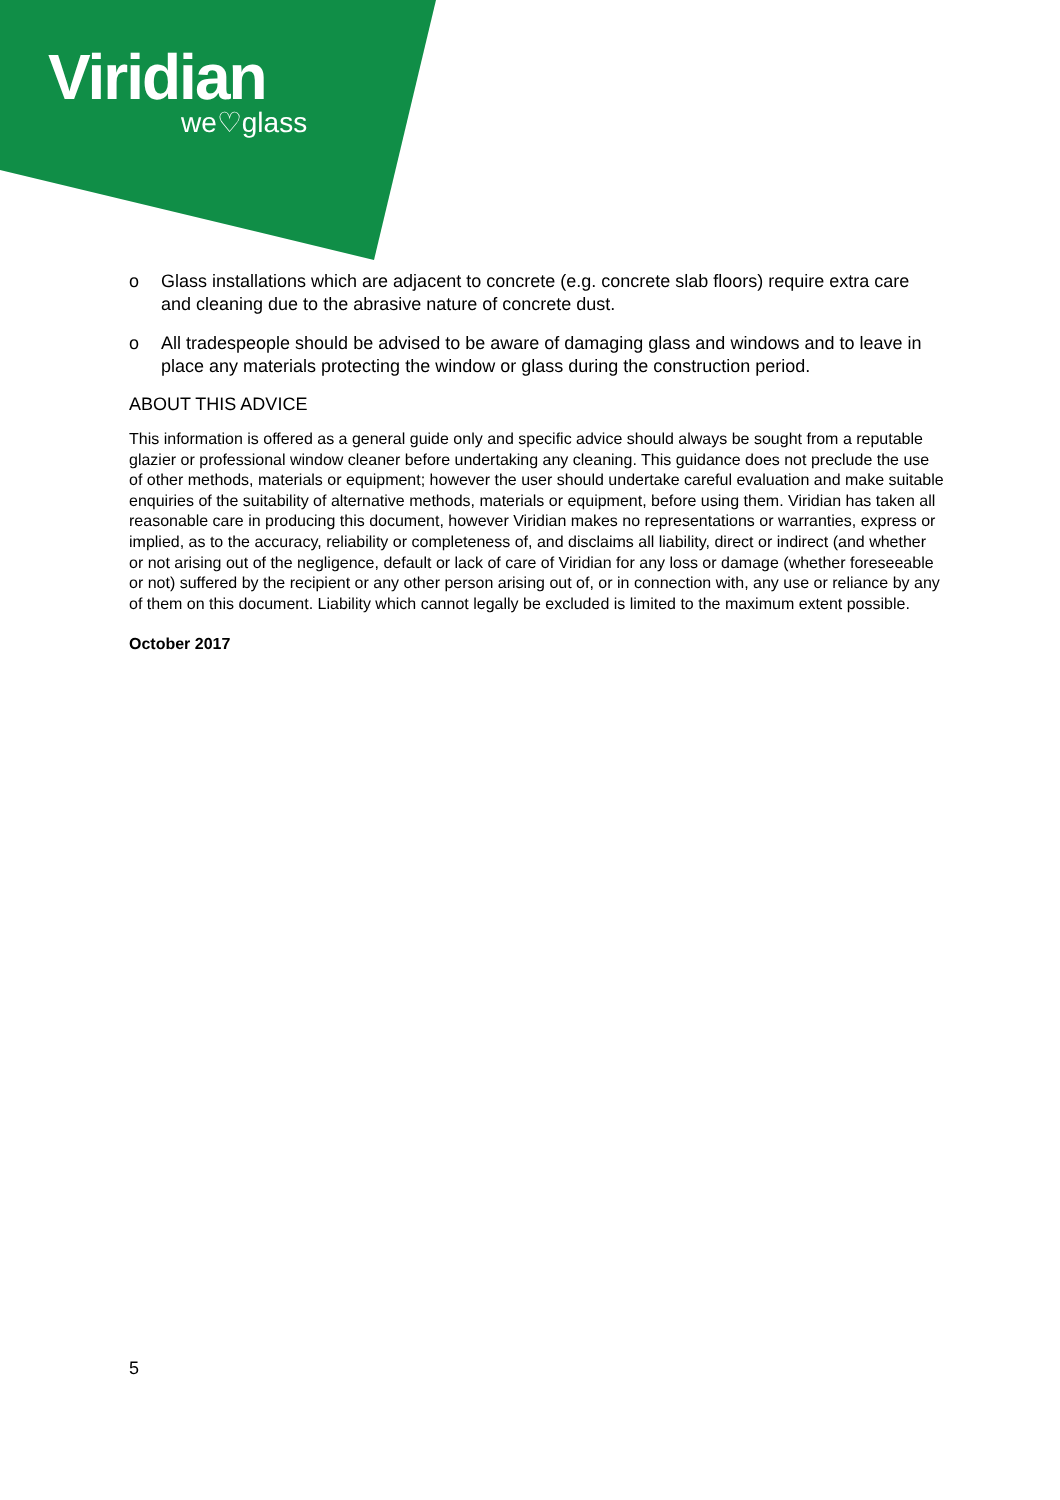Viridian
we♡glass
o Glass installations which are adjacent to concrete (e.g. concrete slab floors) require extra care and cleaning due to the abrasive nature of concrete dust.
o All tradespeople should be advised to be aware of damaging glass and windows and to leave in place any materials protecting the window or glass during the construction period.
ABOUT THIS ADVICE
This information is offered as a general guide only and specific advice should always be sought from a reputable glazier or professional window cleaner before undertaking any cleaning. This guidance does not preclude the use of other methods, materials or equipment; however the user should undertake careful evaluation and make suitable enquiries of the suitability of alternative methods, materials or equipment, before using them. Viridian has taken all reasonable care in producing this document, however Viridian makes no representations or warranties, express or implied, as to the accuracy, reliability or completeness of, and disclaims all liability, direct or indirect (and whether or not arising out of the negligence, default or lack of care of Viridian for any loss or damage (whether foreseeable or not) suffered by the recipient or any other person arising out of, or in connection with, any use or reliance by any of them on this document. Liability which cannot legally be excluded is limited to the maximum extent possible.
October 2017
5